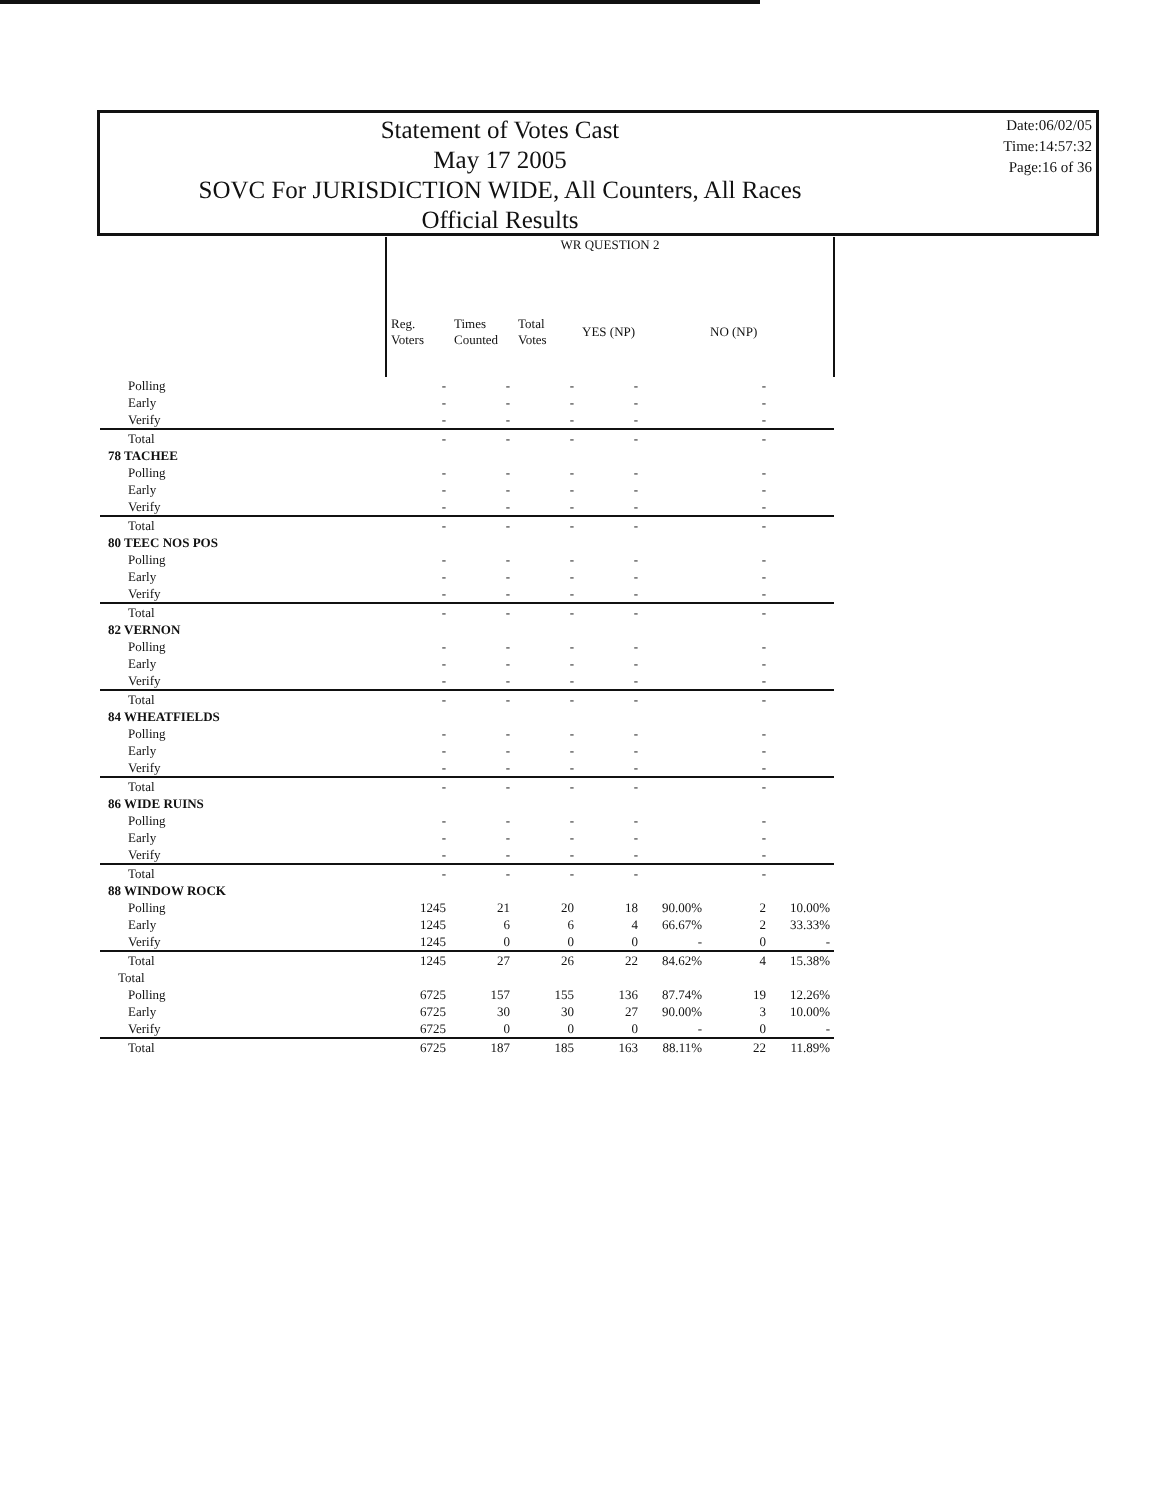Statement of Votes Cast
May 17 2005
SOVC For JURISDICTION WIDE, All Counters, All Races
Official Results
Date:06/02/05
Time:14:57:32
Page:16 of 36
| | WR QUESTION 2 | | | | | | |
| --- | --- | --- | --- | --- | --- | --- | --- |
| | Reg. Voters | Times Counted | Total Votes | YES (NP) | | NO (NP) | |
| Polling | - | - | - | - | | - | |
| Early | - | - | - | - | | - | |
| Verify | - | - | - | - | | - | |
| Total | - | - | - | - | | - | |
| 78 TACHEE | | | | | | | |
| Polling | - | - | - | - | | - | |
| Early | - | - | - | - | | - | |
| Verify | - | - | - | - | | - | |
| Total | - | - | - | - | | - | |
| 80 TEEC NOS POS | | | | | | | |
| Polling | - | - | - | - | | - | |
| Early | - | - | - | - | | - | |
| Verify | - | - | - | - | | - | |
| Total | - | - | - | - | | - | |
| 82 VERNON | | | | | | | |
| Polling | - | - | - | - | | - | |
| Early | - | - | - | - | | - | |
| Verify | - | - | - | - | | - | |
| Total | - | - | - | - | | - | |
| 84 WHEATFIELDS | | | | | | | |
| Polling | - | - | - | - | | - | |
| Early | - | - | - | - | | - | |
| Verify | - | - | - | - | | - | |
| Total | - | - | - | - | | - | |
| 86 WIDE RUINS | | | | | | | |
| Polling | - | - | - | - | | - | |
| Early | - | - | - | - | | - | |
| Verify | - | - | - | - | | - | |
| Total | - | - | - | - | | - | |
| 88 WINDOW ROCK | | | | | | | |
| Polling | 1245 | 21 | 20 | 18 | 90.00% | 2 | 10.00% |
| Early | 1245 | 6 | 6 | 4 | 66.67% | 2 | 33.33% |
| Verify | 1245 | 0 | 0 | 0 | - | 0 | - |
| Total | 1245 | 27 | 26 | 22 | 84.62% | 4 | 15.38% |
| Total | | | | | | | |
| Polling | 6725 | 157 | 155 | 136 | 87.74% | 19 | 12.26% |
| Early | 6725 | 30 | 30 | 27 | 90.00% | 3 | 10.00% |
| Verify | 6725 | 0 | 0 | 0 | - | 0 | - |
| Total | 6725 | 187 | 185 | 163 | 88.11% | 22 | 11.89% |